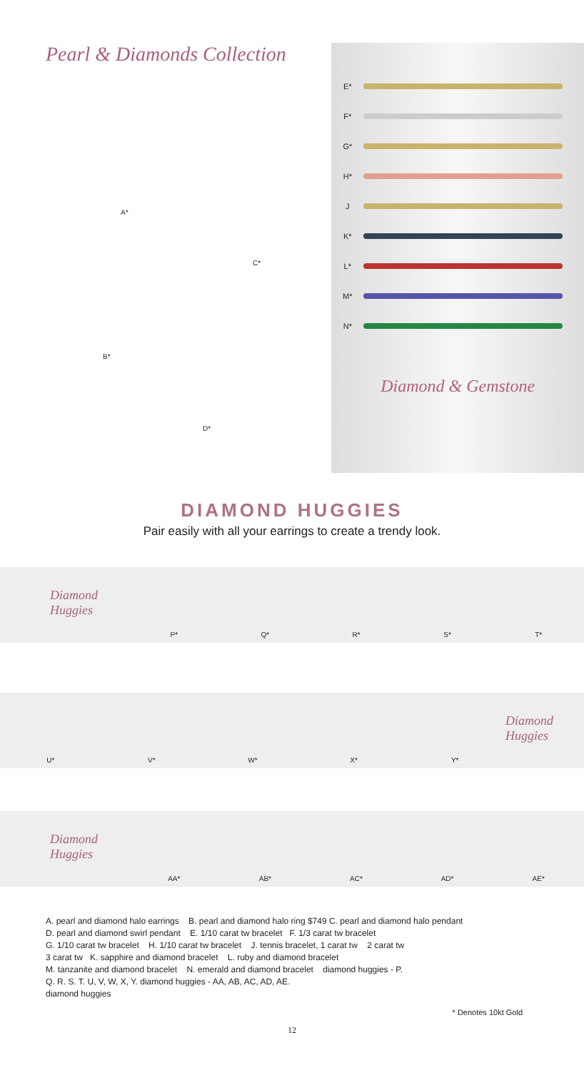Pearl & Diamonds Collection
A*
C*
B*
D*
E*
F*
G*
H*
J
K*
L*
M*
N*
Diamond & Gemstone
DIAMOND HUGGIES
Pair easily with all your earrings to create a trendy look.
Diamond Huggies
P*
Q*
R*
S*
T*
U*
V*
W*
X*
Y*
Diamond Huggies
Diamond Huggies
AA*
AB*
AC*
AD*
AE*
A. pearl and diamond halo earrings B. pearl and diamond halo ring $749 C. pearl and diamond halo pendant
D. pearl and diamond swirl pendant E. 1/10 carat tw bracelet F. 1/3 carat tw bracelet
G. 1/10 carat tw bracelet H. 1/10 carat tw bracelet J. tennis bracelet, 1 carat tw 2 carat tw
3 carat tw K. sapphire and diamond bracelet L. ruby and diamond bracelet
M. tanzanite and diamond bracelet N. emerald and diamond bracelet diamond huggies - P.
Q. R. S. T. U, V, W, X, Y. diamond huggies - AA, AB, AC, AD, AE.
diamond huggies
* Denotes 10kt Gold
12